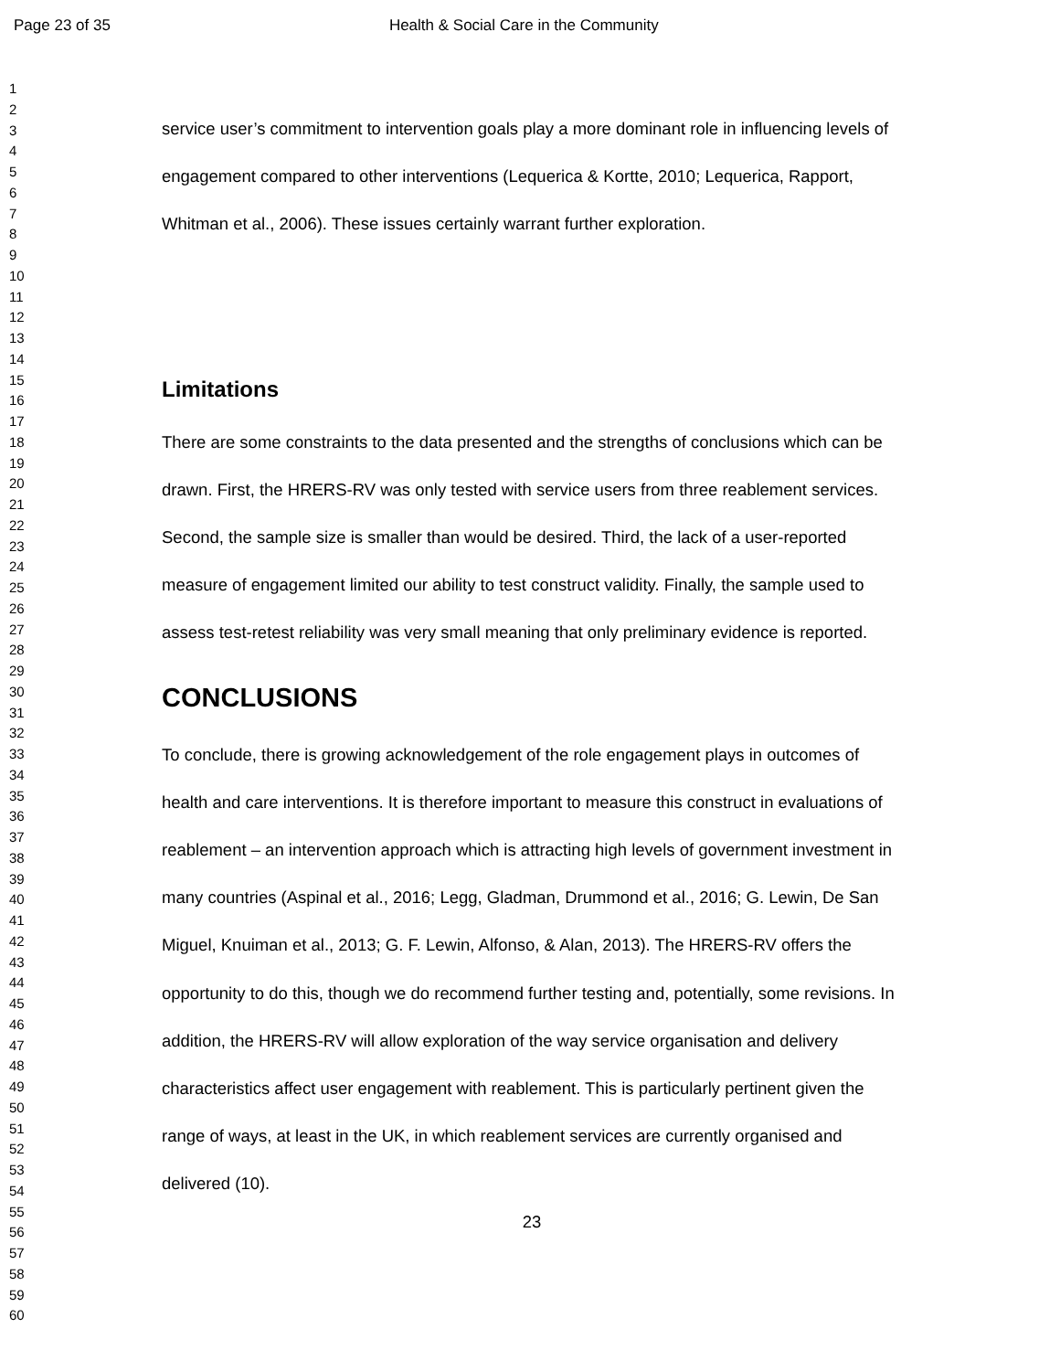Page 23 of 35 Health & Social Care in the Community
1
2
3
4
5
6
7
8
9
10
11
12
13
14
15
16
17
18
19
20
21
22
23
24
25
26
27
28
29
30
31
32
33
34
35
36
37
38
39
40
41
42
43
44
45
46
47
48
49
50
51
52
53
54
55
56
57
58
59
60
service user’s commitment to intervention goals play a more dominant role in influencing levels of engagement compared to other interventions (Lequerica & Kortte, 2010; Lequerica, Rapport, Whitman et al., 2006). These issues certainly warrant further exploration.
Limitations
There are some constraints to the data presented and the strengths of conclusions which can be drawn. First, the HRERS-RV was only tested with service users from three reablement services. Second, the sample size is smaller than would be desired. Third, the lack of a user-reported measure of engagement limited our ability to test construct validity. Finally, the sample used to assess test-retest reliability was very small meaning that only preliminary evidence is reported.
CONCLUSIONS
To conclude, there is growing acknowledgement of the role engagement plays in outcomes of health and care interventions. It is therefore important to measure this construct in evaluations of reablement – an intervention approach which is attracting high levels of government investment in many countries (Aspinal et al., 2016; Legg, Gladman, Drummond et al., 2016; G. Lewin, De San Miguel, Knuiman et al., 2013; G. F. Lewin, Alfonso, & Alan, 2013). The HRERS-RV offers the opportunity to do this, though we do recommend further testing and, potentially, some revisions. In addition, the HRERS-RV will allow exploration of the way service organisation and delivery characteristics affect user engagement with reablement. This is particularly pertinent given the range of ways, at least in the UK, in which reablement services are currently organised and delivered (10).
23